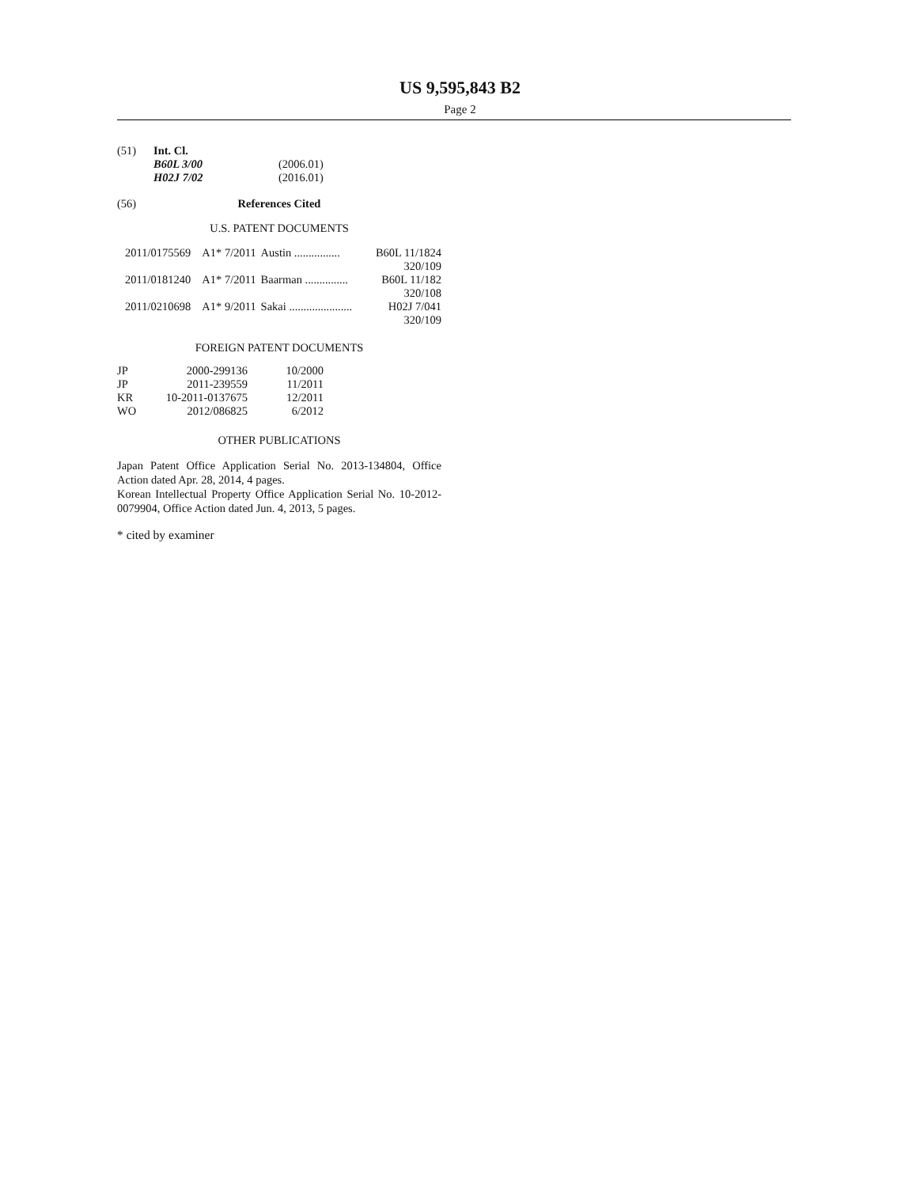US 9,595,843 B2
Page 2
| (51) | Int. Cl. | |
| | B60L 3/00 | (2006.01) |
| | H02J 7/02 | (2016.01) |
| (56) | References Cited |
U.S. PATENT DOCUMENTS
| 2011/0175569 | A1* | 7/2011 | Austin ................ | B60L 11/1824 |
| 320/109 | | | | |
| 2011/0181240 | A1* | 7/2011 | Baarman ............... | B60L 11/182 |
| 320/108 | | | | |
| 2011/0210698 | A1* | 9/2011 | Sakai ...................... | H02J 7/041 |
| 320/109 | | | | |
FOREIGN PATENT DOCUMENTS
| JP | 2000-299136 | 10/2000 |
| JP | 2011-239559 | 11/2011 |
| KR | 10-2011-0137675 | 12/2011 |
| WO | 2012/086825 | 6/2012 |
OTHER PUBLICATIONS
Japan Patent Office Application Serial No. 2013-134804, Office Action dated Apr. 28, 2014, 4 pages.
Korean Intellectual Property Office Application Serial No. 10-2012-0079904, Office Action dated Jun. 4, 2013, 5 pages.
* cited by examiner